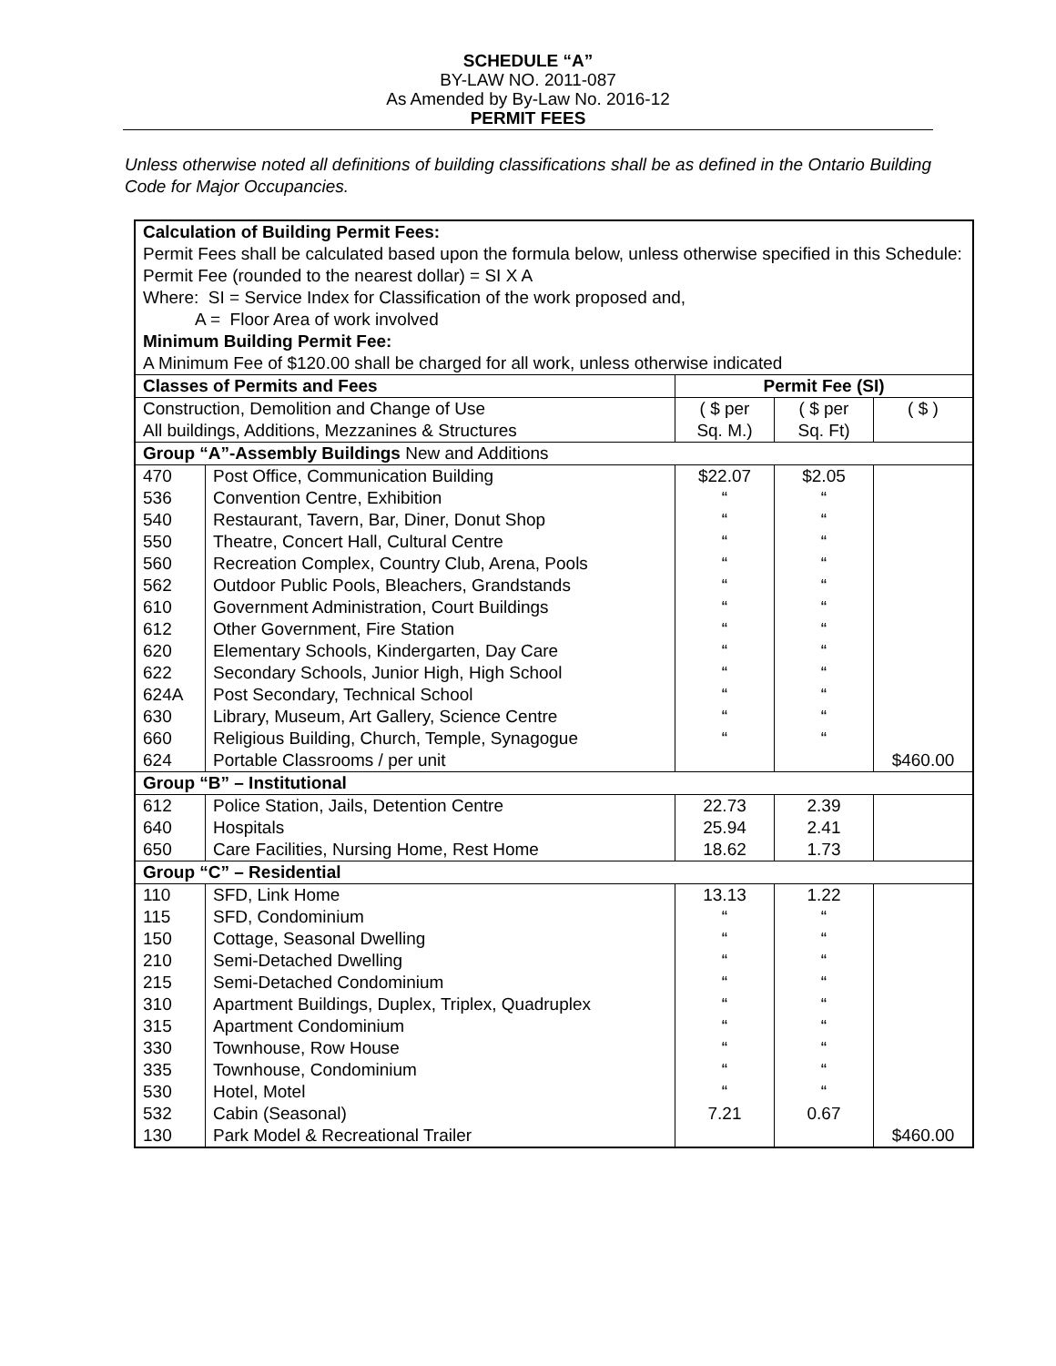SCHEDULE “A”
BY-LAW NO. 2011-087
As Amended by By-Law No. 2016-12
PERMIT FEES
Unless otherwise noted all definitions of building classifications shall be as defined in the Ontario Building Code for Major Occupancies.
| Calculation of Building Permit Fees: Permit Fees shall be calculated based upon the formula below, unless otherwise specified in this Schedule: Permit Fee (rounded to the nearest dollar) = SI X A Where: SI = Service Index for Classification of the work proposed and, A = Floor Area of work involved Minimum Building Permit Fee: A Minimum Fee of $120.00 shall be charged for all work, unless otherwise indicated | | | | |
| Classes of Permits and Fees | | Permit Fee (SI) | | |
| Construction, Demolition and Change of Use All buildings, Additions, Mezzanines & Structures | | ( $ per Sq. M.) | ( $ per Sq. Ft) | ( $ ) |
| Group “A”-Assembly Buildings New and Additions | | | | |
| 470 536 540 550 560 562 610 612 620 622 624A 630 660 624 | Post Office, Communication Building Convention Centre, Exhibition Restaurant, Tavern, Bar, Diner, Donut Shop Theatre, Concert Hall, Cultural Centre Recreation Complex, Country Club, Arena, Pools Outdoor Public Pools, Bleachers, Grandstands Government Administration, Court Buildings Other Government, Fire Station Elementary Schools, Kindergarten, Day Care Secondary Schools, Junior High, High School Post Secondary, Technical School Library, Museum, Art Gallery, Science Centre Religious Building, Church, Temple, Synagogue Portable Classrooms / per unit | $22.07 “ “ “ “ “ “ “ “ “ “ “ “ | $2.05 “ “ “ “ “ “ “ “ “ “ “ “ | $460.00 |
| Group “B” – Institutional | | | | |
| 612 640 650 | Police Station, Jails, Detention Centre Hospitals Care Facilities, Nursing Home, Rest Home | 22.73 25.94 18.62 | 2.39 2.41 1.73 | |
| Group “C” – Residential | | | | |
| 110 115 150 210 215 310 315 330 335 530 532 130 | SFD, Link Home SFD, Condominium Cottage, Seasonal Dwelling Semi-Detached Dwelling Semi-Detached Condominium Apartment Buildings, Duplex, Triplex, Quadruplex Apartment Condominium Townhouse, Row House Townhouse, Condominium Hotel, Motel Cabin (Seasonal) Park Model & Recreational Trailer | 13.13 “ “ “ “ “ “ “ “ “ 7.21 | 1.22 “ “ “ “ “ “ “ “ “ 0.67 | $460.00 |